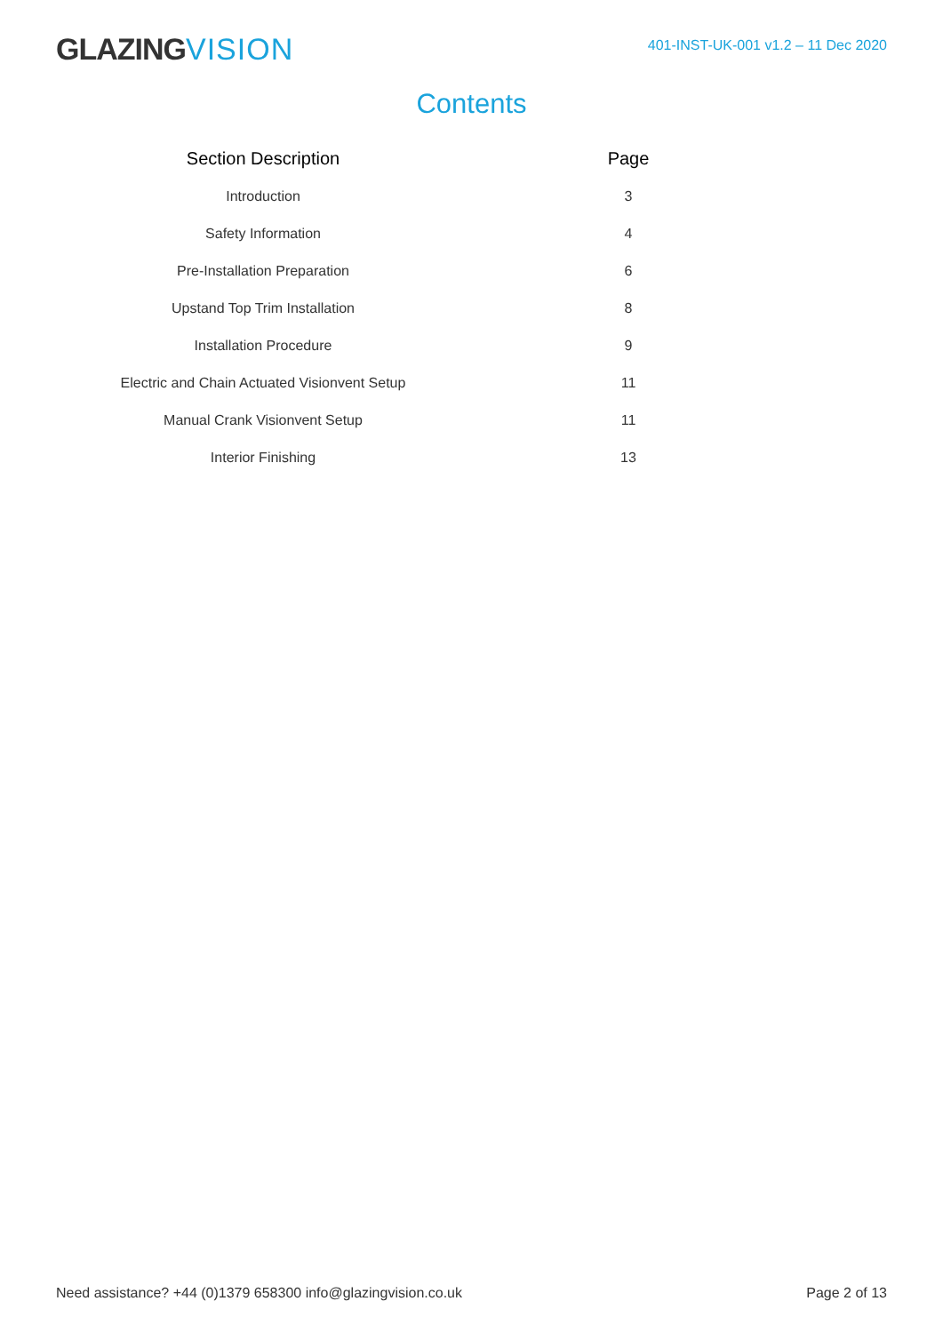GLAZINGVISION
401-INST-UK-001 v1.2 – 11 Dec 2020
Contents
| Section Description | | Page |
| --- | --- | --- |
| Introduction | | 3 |
| Safety Information | | 4 |
| Pre-Installation Preparation | | 6 |
| Upstand Top Trim Installation | | 8 |
| Installation Procedure | | 9 |
| Electric and Chain Actuated Visionvent Setup | | 11 |
| Manual Crank Visionvent Setup | | 11 |
| Interior Finishing | | 13 |
Need assistance? +44 (0)1379 658300 info@glazingvision.co.uk
Page 2 of 13